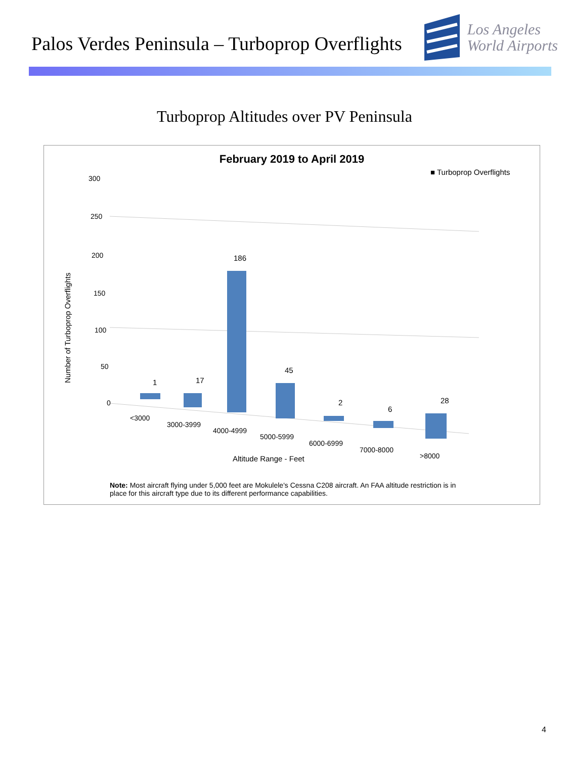Palos Verdes Peninsula – Turboprop Overflights
Los Angeles
World Airports
Turboprop Altitudes over PV Peninsula
February 2019 to April 2019
300
250
200
150
100
50
0
Number of Turboprop Overflights
■ Turboprop Overflights
1
17
186
45
2
6
28
<3000
3000-3999
4000-4999
5000-5999
6000-6999
7000-8000
>8000
Altitude Range - Feet
Note: Most aircraft flying under 5,000 feet are Mokulele's Cessna C208 aircraft. An FAA altitude restriction is in place for this aircraft type due to its different performance capabilities.
4